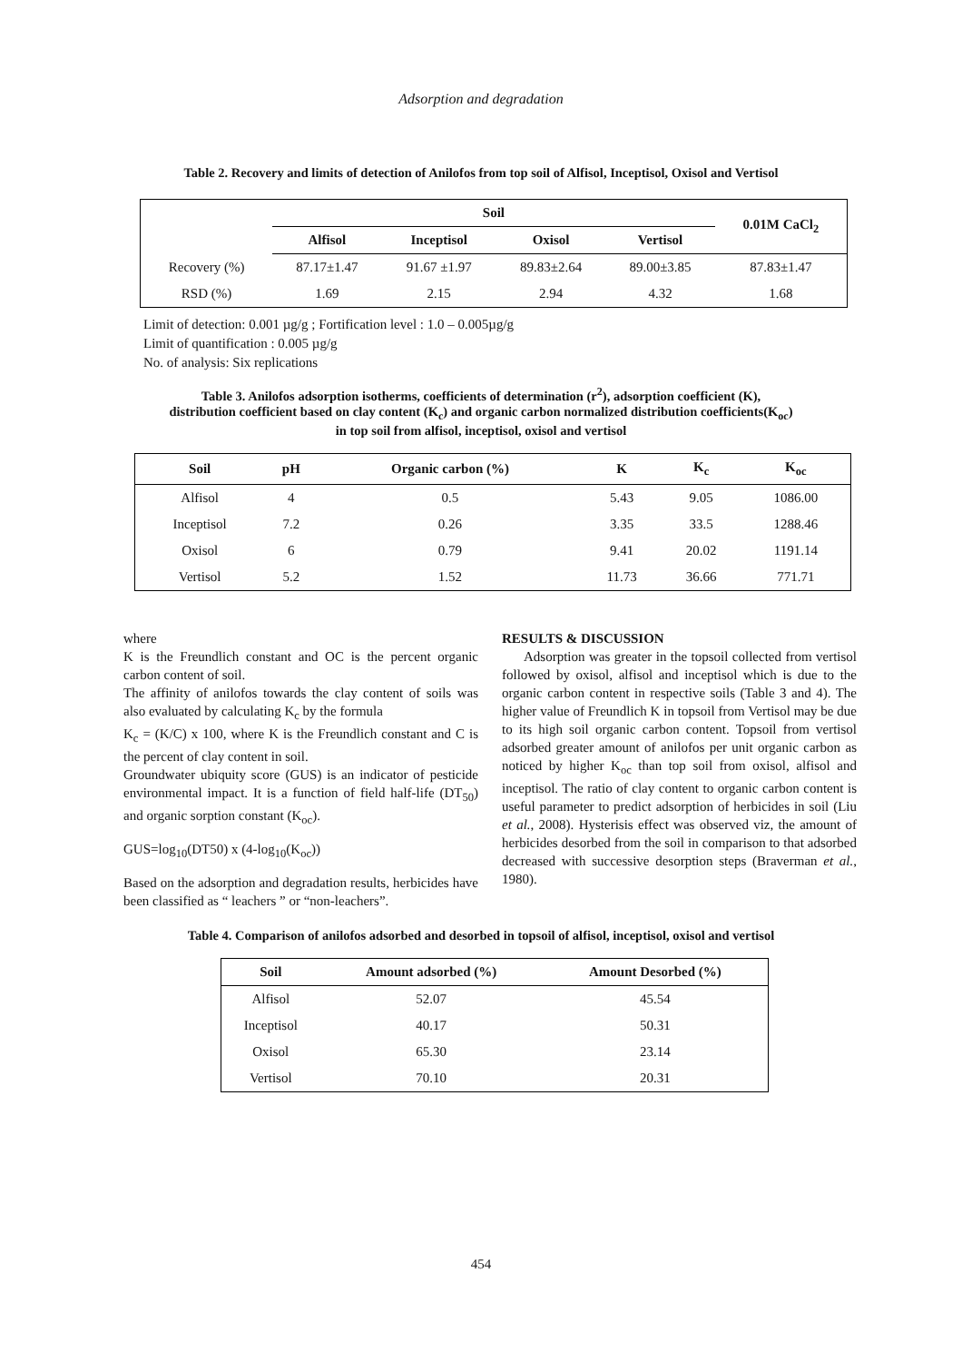Adsorption and degradation
Table 2. Recovery and limits of detection of Anilofos from top soil of Alfisol, Inceptisol, Oxisol and Vertisol
| | Soil | | | | 0.01M CaCl<sub>2</sub> |
| --- | --- | --- | --- | --- | --- |
| | Alfisol | Inceptisol | Oxisol | Vertisol | |
| Recovery (%) | 87.17±1.47 | 91.67 ±1.97 | 89.83±2.64 | 89.00±3.85 | 87.83±1.47 |
| RSD (%) | 1.69 | 2.15 | 2.94 | 4.32 | 1.68 |
Limit of detection: 0.001 µg/g ; Fortification level : 1.0 – 0.005µg/g
Limit of quantification : 0.005 µg/g
No. of analysis: Six replications
Table 3. Anilofos adsorption isotherms, coefficients of determination (r<sup>2</sup>), adsorption coefficient (K),
distribution coefficient based on clay content (K<sub>c</sub>) and organic carbon normalized distribution coefficients(K<sub>oc</sub>)
in top soil from alfisol, inceptisol, oxisol and vertisol
| Soil | pH | Organic carbon (%) | K | K<sub>c</sub> | K<sub>oc</sub> |
| --- | --- | --- | --- | --- | --- |
| Alfisol | 4 | 0.5 | 5.43 | 9.05 | 1086.00 |
| Inceptisol | 7.2 | 0.26 | 3.35 | 33.5 | 1288.46 |
| Oxisol | 6 | 0.79 | 9.41 | 20.02 | 1191.14 |
| Vertisol | 5.2 | 1.52 | 11.73 | 36.66 | 771.71 |
where
K is the Freundlich constant and OC is the percent organic carbon content of soil.
The affinity of anilofos towards the clay content of soils was also evaluated by calculating K<sub>c</sub> by the formula
K<sub>c</sub> = (K/C) x 100, where K is the Freundlich constant and C is the percent of clay content in soil.
Groundwater ubiquity score (GUS) is an indicator of pesticide environmental impact. It is a function of field half-life (DT<sub>50</sub>) and organic sorption constant (K<sub>oc</sub>).
GUS=log<sub>10</sub>(DT50) x (4-log<sub>10</sub>(K<sub>oc</sub>))
Based on the adsorption and degradation results, herbicides have been classified as “ leachers ” or “non-leachers”.
RESULTS & DISCUSSION
Adsorption was greater in the topsoil collected from vertisol followed by oxisol, alfisol and inceptisol which is due to the organic carbon content in respective soils (Table 3 and 4). The higher value of Freundlich K in topsoil from Vertisol may be due to its high soil organic carbon content. Topsoil from vertisol adsorbed greater amount of anilofos per unit organic carbon as noticed by higher K<sub>oc</sub> than top soil from oxisol, alfisol and inceptisol. The ratio of clay content to organic carbon content is useful parameter to predict adsorption of herbicides in soil (Liu et al., 2008). Hysterisis effect was observed viz, the amount of herbicides desorbed from the soil in comparison to that adsorbed decreased with successive desorption steps (Braverman et al., 1980).
Table 4. Comparison of anilofos adsorbed and desorbed in topsoil of alfisol, inceptisol, oxisol and vertisol
| Soil | Amount adsorbed (%) | Amount Desorbed (%) |
| --- | --- | --- |
| Alfisol | 52.07 | 45.54 |
| Inceptisol | 40.17 | 50.31 |
| Oxisol | 65.30 | 23.14 |
| Vertisol | 70.10 | 20.31 |
454